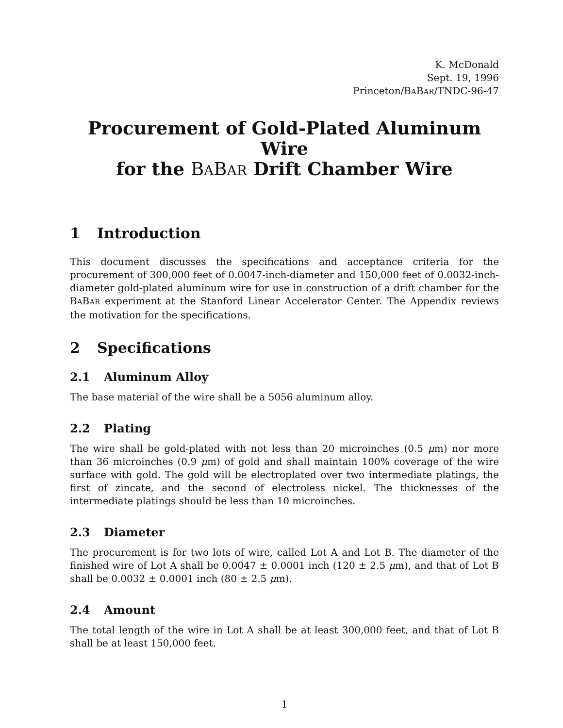K. McDonald
Sept. 19, 1996
Princeton/BABAR/TNDC-96-47
Procurement of Gold-Plated Aluminum Wire
for the BABAR Drift Chamber Wire
1 Introduction
This document discusses the specifications and acceptance criteria for the procurement of 300,000 feet of 0.0047-inch-diameter and 150,000 feet of 0.0032-inch-diameter gold-plated aluminum wire for use in construction of a drift chamber for the BABAR experiment at the Stanford Linear Accelerator Center. The Appendix reviews the motivation for the specifications.
2 Specifications
2.1 Aluminum Alloy
The base material of the wire shall be a 5056 aluminum alloy.
2.2 Plating
The wire shall be gold-plated with not less than 20 microinches (0.5 μm) nor more than 36 microinches (0.9 μm) of gold and shall maintain 100% coverage of the wire surface with gold. The gold will be electroplated over two intermediate platings, the first of zincate, and the second of electroless nickel. The thicknesses of the intermediate platings should be less than 10 microinches.
2.3 Diameter
The procurement is for two lots of wire, called Lot A and Lot B. The diameter of the finished wire of Lot A shall be 0.0047 ± 0.0001 inch (120 ± 2.5 μm), and that of Lot B shall be 0.0032 ± 0.0001 inch (80 ± 2.5 μm).
2.4 Amount
The total length of the wire in Lot A shall be at least 300,000 feet, and that of Lot B shall be at least 150,000 feet.
1